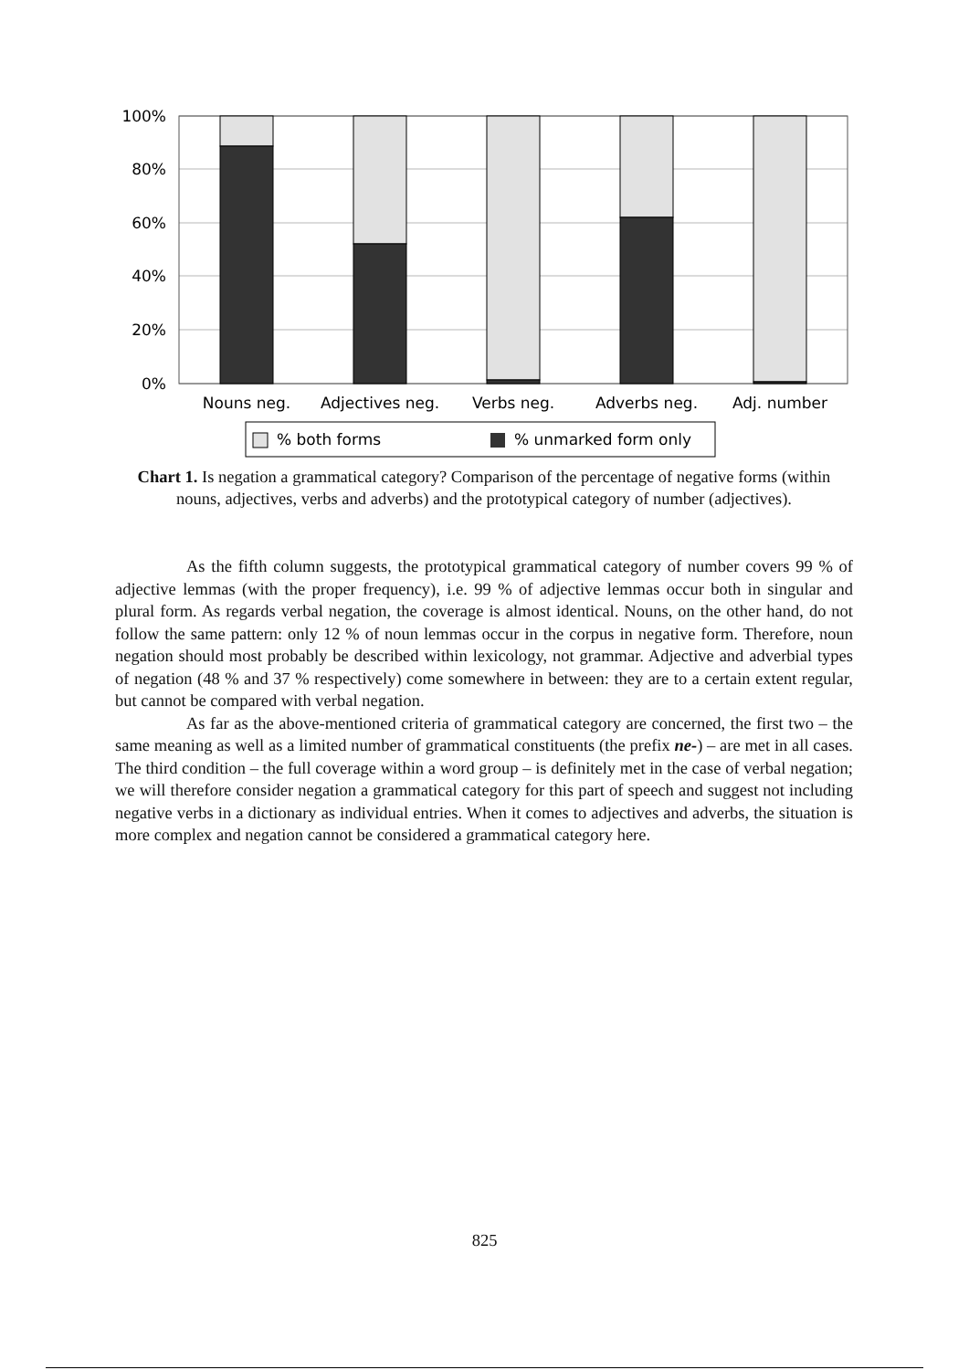100%
80%
60%
40%
20%
0%
Nouns neg.
Adjectives neg.
Verbs neg.
Adverbs neg.
Adj. number
% both forms
% unmarked form only
Chart 1. Is negation a grammatical category? Comparison of the percentage of negative forms (within nouns, adjectives, verbs and adverbs) and the prototypical category of number (adjectives).
As the fifth column suggests, the prototypical grammatical category of number covers 99 % of adjective lemmas (with the proper frequency), i.e. 99 % of adjective lemmas occur both in singular and plural form. As regards verbal negation, the coverage is almost identical. Nouns, on the other hand, do not follow the same pattern: only 12 % of noun lemmas occur in the corpus in negative form. Therefore, noun negation should most probably be described within lexicology, not grammar. Adjective and adverbial types of negation (48 % and 37 % respectively) come somewhere in between: they are to a certain extent regular, but cannot be compared with verbal negation.
As far as the above-mentioned criteria of grammatical category are concerned, the first two – the same meaning as well as a limited number of grammatical constituents (the prefix ne-) – are met in all cases. The third condition – the full coverage within a word group – is definitely met in the case of verbal negation; we will therefore consider negation a grammatical category for this part of speech and suggest not including negative verbs in a dictionary as individual entries. When it comes to adjectives and adverbs, the situation is more complex and negation cannot be considered a grammatical category here.
825